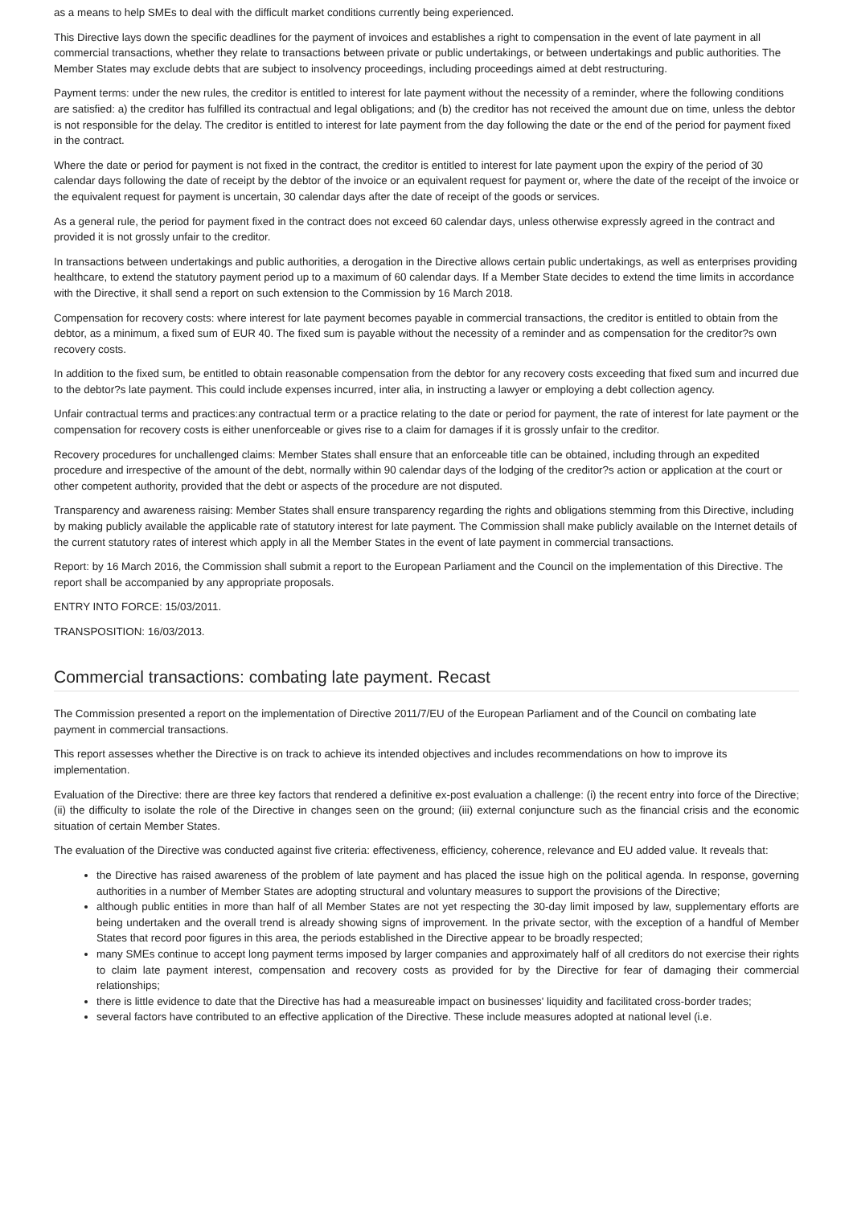as a means to help SMEs to deal with the difficult market conditions currently being experienced.
This Directive lays down the specific deadlines for the payment of invoices and establishes a right to compensation in the event of late payment in all commercial transactions, whether they relate to transactions between private or public undertakings, or between undertakings and public authorities. The Member States may exclude debts that are subject to insolvency proceedings, including proceedings aimed at debt restructuring.
Payment terms: under the new rules, the creditor is entitled to interest for late payment without the necessity of a reminder, where the following conditions are satisfied: a) the creditor has fulfilled its contractual and legal obligations; and (b) the creditor has not received the amount due on time, unless the debtor is not responsible for the delay. The creditor is entitled to interest for late payment from the day following the date or the end of the period for payment fixed in the contract.
Where the date or period for payment is not fixed in the contract, the creditor is entitled to interest for late payment upon the expiry of the period of 30 calendar days following the date of receipt by the debtor of the invoice or an equivalent request for payment or, where the date of the receipt of the invoice or the equivalent request for payment is uncertain, 30 calendar days after the date of receipt of the goods or services.
As a general rule, the period for payment fixed in the contract does not exceed 60 calendar days, unless otherwise expressly agreed in the contract and provided it is not grossly unfair to the creditor.
In transactions between undertakings and public authorities, a derogation in the Directive allows certain public undertakings, as well as enterprises providing healthcare, to extend the statutory payment period up to a maximum of 60 calendar days. If a Member State decides to extend the time limits in accordance with the Directive, it shall send a report on such extension to the Commission by 16 March 2018.
Compensation for recovery costs: where interest for late payment becomes payable in commercial transactions, the creditor is entitled to obtain from the debtor, as a minimum, a fixed sum of EUR 40. The fixed sum is payable without the necessity of a reminder and as compensation for the creditor?s own recovery costs.
In addition to the fixed sum, be entitled to obtain reasonable compensation from the debtor for any recovery costs exceeding that fixed sum and incurred due to the debtor?s late payment. This could include expenses incurred, inter alia, in instructing a lawyer or employing a debt collection agency.
Unfair contractual terms and practices:any contractual term or a practice relating to the date or period for payment, the rate of interest for late payment or the compensation for recovery costs is either unenforceable or gives rise to a claim for damages if it is grossly unfair to the creditor.
Recovery procedures for unchallenged claims: Member States shall ensure that an enforceable title can be obtained, including through an expedited procedure and irrespective of the amount of the debt, normally within 90 calendar days of the lodging of the creditor?s action or application at the court or other competent authority, provided that the debt or aspects of the procedure are not disputed.
Transparency and awareness raising: Member States shall ensure transparency regarding the rights and obligations stemming from this Directive, including by making publicly available the applicable rate of statutory interest for late payment. The Commission shall make publicly available on the Internet details of the current statutory rates of interest which apply in all the Member States in the event of late payment in commercial transactions.
Report: by 16 March 2016, the Commission shall submit a report to the European Parliament and the Council on the implementation of this Directive. The report shall be accompanied by any appropriate proposals.
ENTRY INTO FORCE: 15/03/2011.
TRANSPOSITION: 16/03/2013.
Commercial transactions: combating late payment. Recast
The Commission presented a report on the implementation of Directive 2011/7/EU of the European Parliament and of the Council on combating late payment in commercial transactions.
This report assesses whether the Directive is on track to achieve its intended objectives and includes recommendations on how to improve its implementation.
Evaluation of the Directive: there are three key factors that rendered a definitive ex-post evaluation a challenge: (i) the recent entry into force of the Directive; (ii) the difficulty to isolate the role of the Directive in changes seen on the ground; (iii) external conjuncture such as the financial crisis and the economic situation of certain Member States.
The evaluation of the Directive was conducted against five criteria: effectiveness, efficiency, coherence, relevance and EU added value. It reveals that:
the Directive has raised awareness of the problem of late payment and has placed the issue high on the political agenda. In response, governing authorities in a number of Member States are adopting structural and voluntary measures to support the provisions of the Directive;
although public entities in more than half of all Member States are not yet respecting the 30-day limit imposed by law, supplementary efforts are being undertaken and the overall trend is already showing signs of improvement. In the private sector, with the exception of a handful of Member States that record poor figures in this area, the periods established in the Directive appear to be broadly respected;
many SMEs continue to accept long payment terms imposed by larger companies and approximately half of all creditors do not exercise their rights to claim late payment interest, compensation and recovery costs as provided for by the Directive for fear of damaging their commercial relationships;
there is little evidence to date that the Directive has had a measureable impact on businesses' liquidity and facilitated cross-border trades;
several factors have contributed to an effective application of the Directive. These include measures adopted at national level (i.e.